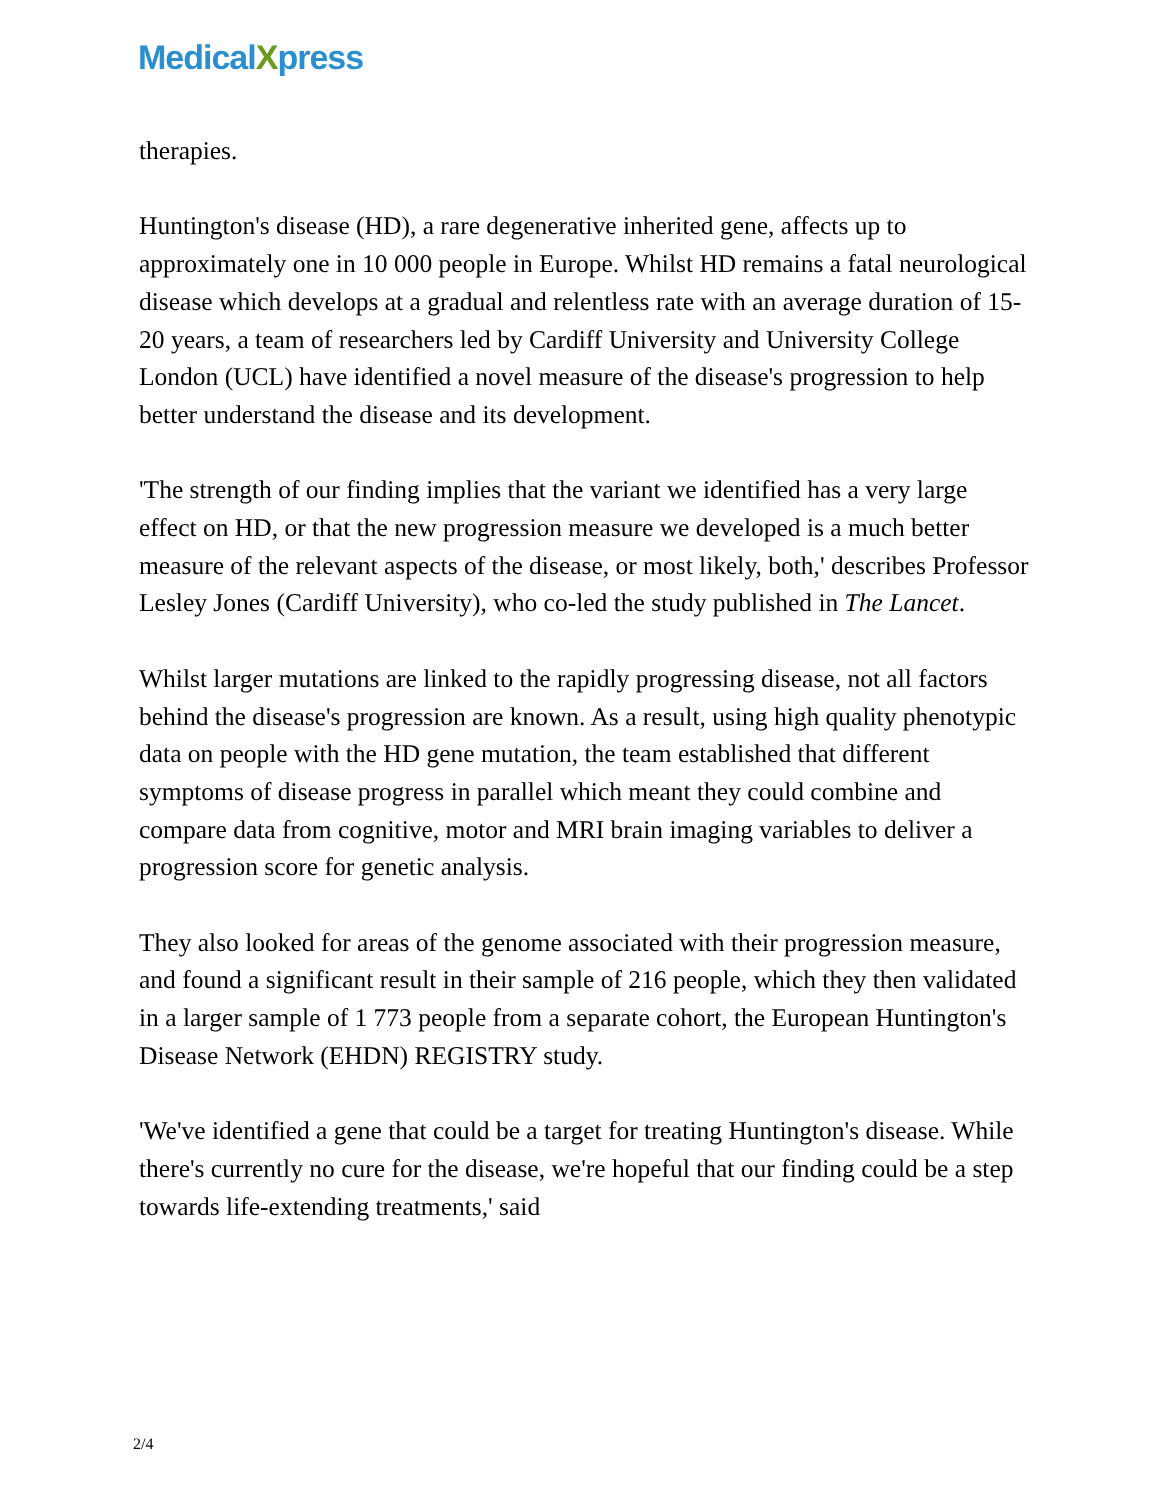MedicalXpress
therapies.
Huntington's disease (HD), a rare degenerative inherited gene, affects up to approximately one in 10 000 people in Europe. Whilst HD remains a fatal neurological disease which develops at a gradual and relentless rate with an average duration of 15-20 years, a team of researchers led by Cardiff University and University College London (UCL) have identified a novel measure of the disease's progression to help better understand the disease and its development.
'The strength of our finding implies that the variant we identified has a very large effect on HD, or that the new progression measure we developed is a much better measure of the relevant aspects of the disease, or most likely, both,' describes Professor Lesley Jones (Cardiff University), who co-led the study published in The Lancet.
Whilst larger mutations are linked to the rapidly progressing disease, not all factors behind the disease's progression are known. As a result, using high quality phenotypic data on people with the HD gene mutation, the team established that different symptoms of disease progress in parallel which meant they could combine and compare data from cognitive, motor and MRI brain imaging variables to deliver a progression score for genetic analysis.
They also looked for areas of the genome associated with their progression measure, and found a significant result in their sample of 216 people, which they then validated in a larger sample of 1 773 people from a separate cohort, the European Huntington's Disease Network (EHDN) REGISTRY study.
'We've identified a gene that could be a target for treating Huntington's disease. While there's currently no cure for the disease, we're hopeful that our finding could be a step towards life-extending treatments,' said
2/4